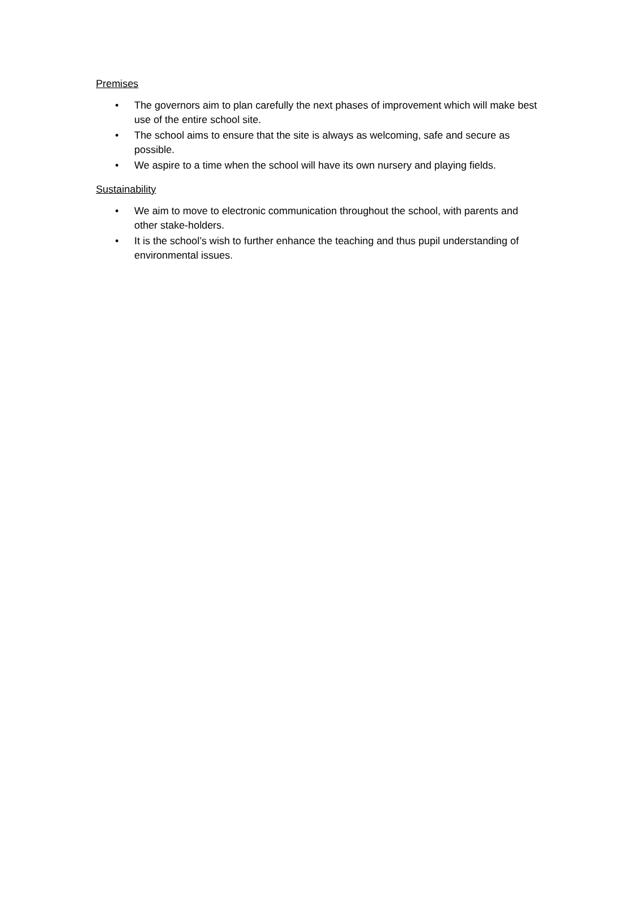Premises
• The governors aim to plan carefully the next phases of improvement which will make best use of the entire school site.
• The school aims to ensure that the site is always as welcoming, safe and secure as possible.
• We aspire to a time when the school will have its own nursery and playing fields.
Sustainability
• We aim to move to electronic communication throughout the school, with parents and other stake-holders.
• It is the school’s wish to further enhance the teaching and thus pupil understanding of environmental issues.